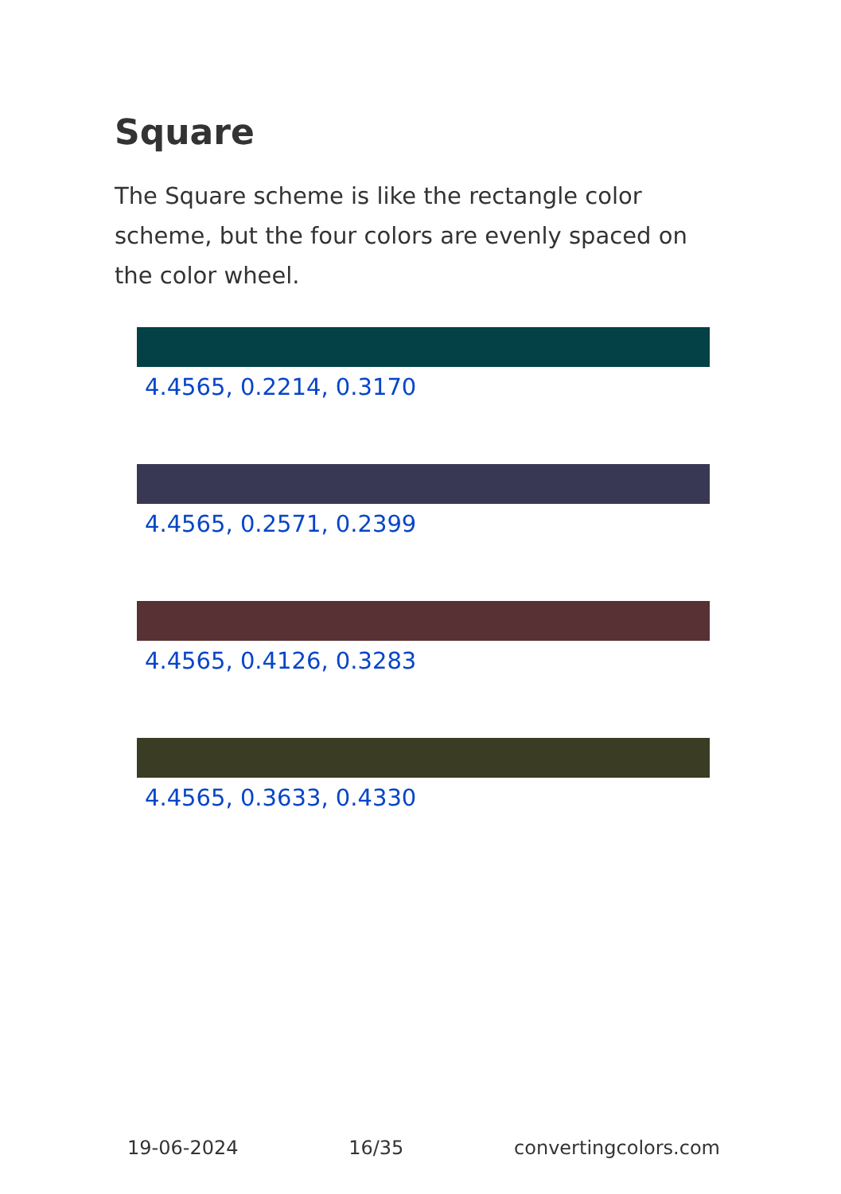Square
The Square scheme is like the rectangle color scheme, but the four colors are evenly spaced on the color wheel.
4.4565, 0.2214, 0.3170
4.4565, 0.2571, 0.2399
4.4565, 0.4126, 0.3283
4.4565, 0.3633, 0.4330
19-06-2024 16/35 convertingcolors.com